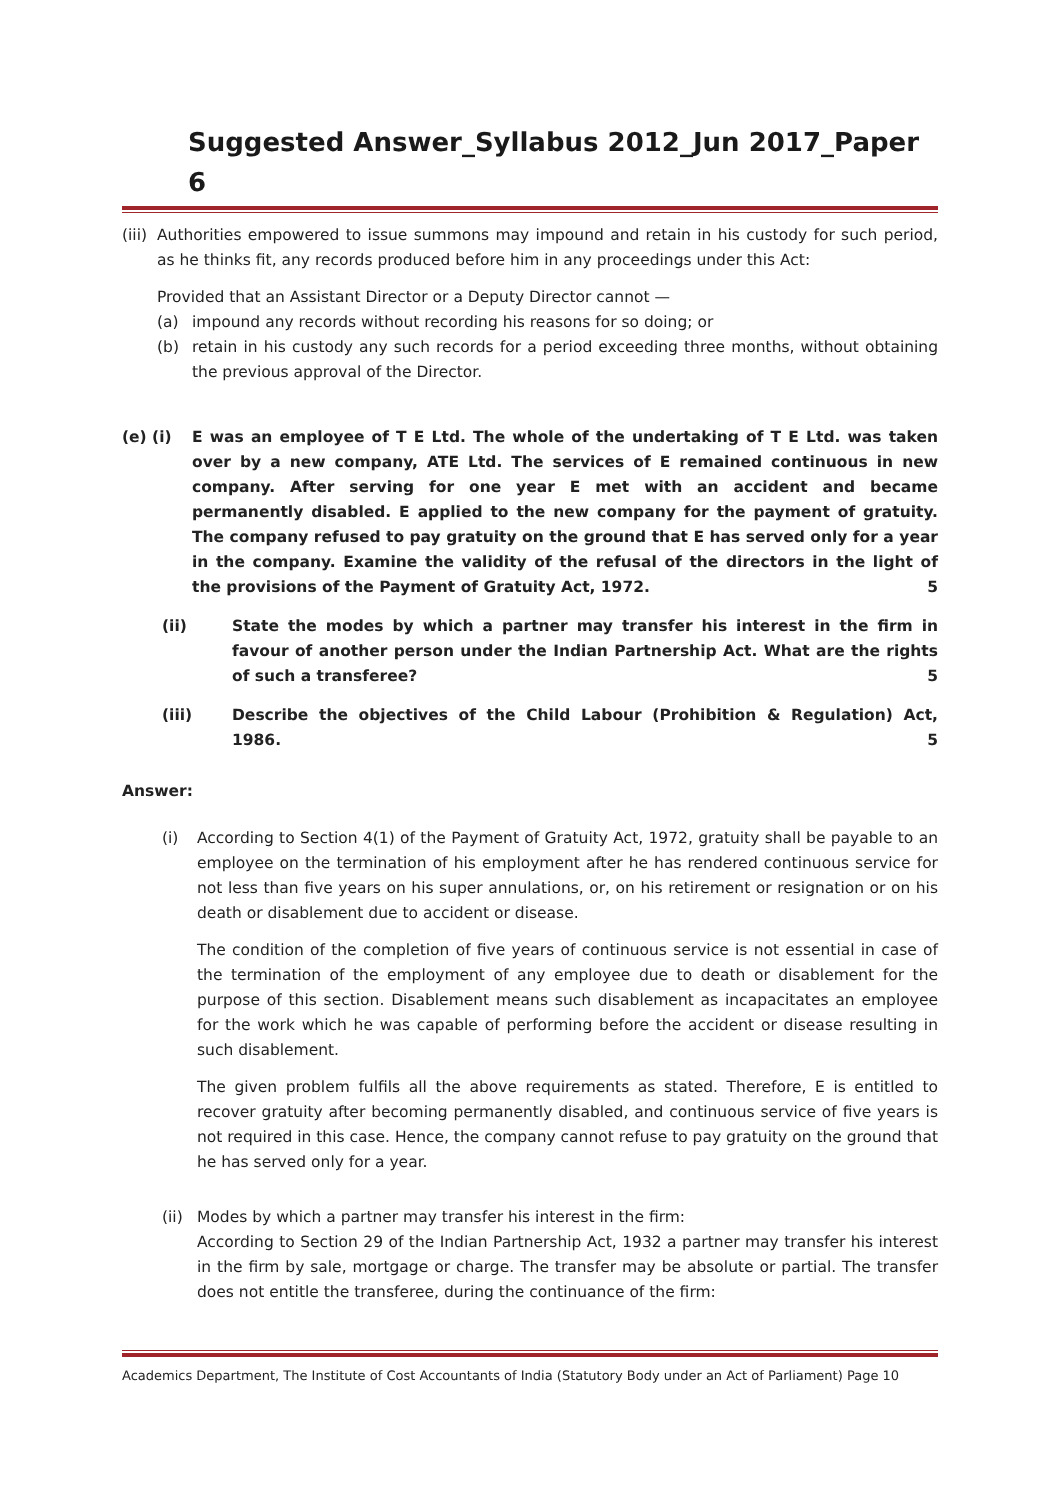Suggested Answer_Syllabus 2012_Jun 2017_Paper 6
(iii) Authorities empowered to issue summons may impound and retain in his custody for such period, as he thinks fit, any records produced before him in any proceedings under this Act:
Provided that an Assistant Director or a Deputy Director cannot —
(a) impound any records without recording his reasons for so doing; or
(b) retain in his custody any such records for a period exceeding three months, without obtaining the previous approval of the Director.
(e) (i) E was an employee of T E Ltd. The whole of the undertaking of T E Ltd. was taken over by a new company, ATE Ltd. The services of E remained continuous in new company. After serving for one year E met with an accident and became permanently disabled. E applied to the new company for the payment of gratuity. The company refused to pay gratuity on the ground that E has served only for a year in the company. Examine the validity of the refusal of the directors in the light of the provisions of the Payment of Gratuity Act, 1972. 5
(ii) State the modes by which a partner may transfer his interest in the firm in favour of another person under the Indian Partnership Act. What are the rights of such a transferee? 5
(iii) Describe the objectives of the Child Labour (Prohibition & Regulation) Act, 1986. 5
Answer:
(i) According to Section 4(1) of the Payment of Gratuity Act, 1972, gratuity shall be payable to an employee on the termination of his employment after he has rendered continuous service for not less than five years on his super annulations, or, on his retirement or resignation or on his death or disablement due to accident or disease.
The condition of the completion of five years of continuous service is not essential in case of the termination of the employment of any employee due to death or disablement for the purpose of this section. Disablement means such disablement as incapacitates an employee for the work which he was capable of performing before the accident or disease resulting in such disablement.
The given problem fulfils all the above requirements as stated. Therefore, E is entitled to recover gratuity after becoming permanently disabled, and continuous service of five years is not required in this case. Hence, the company cannot refuse to pay gratuity on the ground that he has served only for a year.
(ii) Modes by which a partner may transfer his interest in the firm:
According to Section 29 of the Indian Partnership Act, 1932 a partner may transfer his interest in the firm by sale, mortgage or charge. The transfer may be absolute or partial. The transfer does not entitle the transferee, during the continuance of the firm:
Academics Department, The Institute of Cost Accountants of India (Statutory Body under an Act of Parliament) Page 10